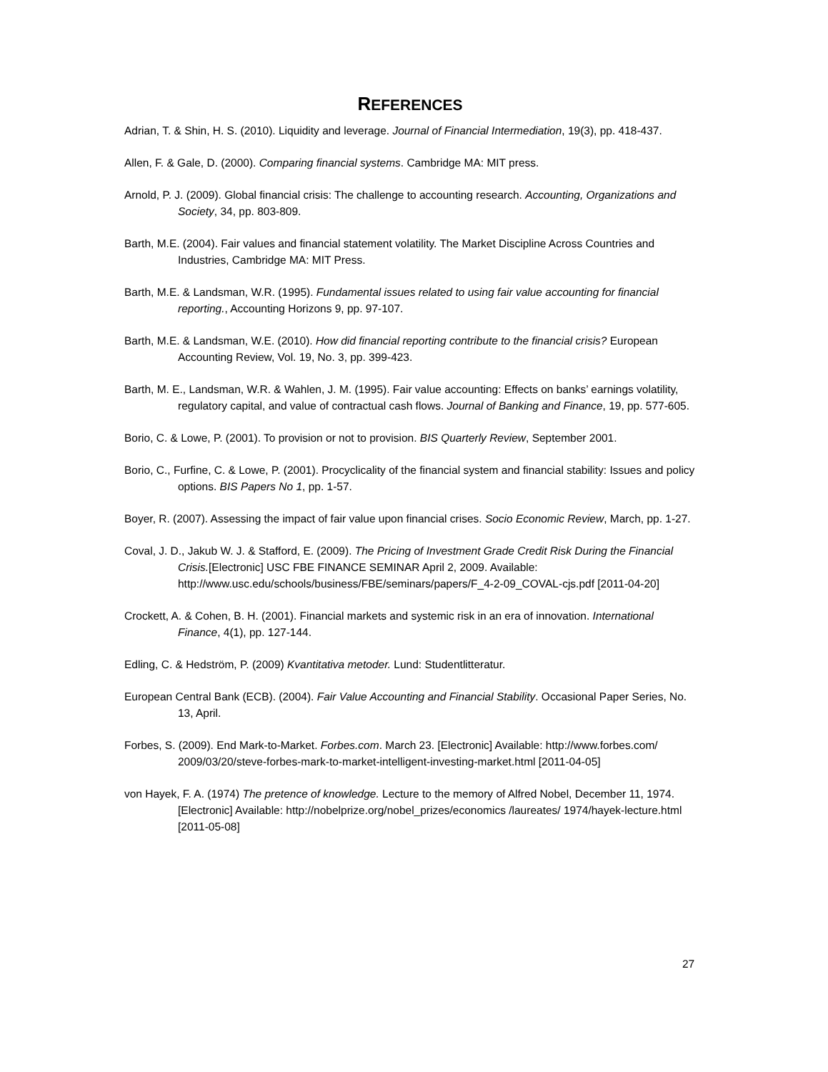REFERENCES
Adrian, T. & Shin, H. S. (2010). Liquidity and leverage. Journal of Financial Intermediation, 19(3), pp. 418-437.
Allen, F. & Gale, D. (2000). Comparing financial systems. Cambridge MA: MIT press.
Arnold, P. J. (2009). Global financial crisis: The challenge to accounting research. Accounting, Organizations and Society, 34, pp. 803-809.
Barth, M.E. (2004). Fair values and financial statement volatility. The Market Discipline Across Countries and Industries, Cambridge MA: MIT Press.
Barth, M.E. & Landsman, W.R. (1995). Fundamental issues related to using fair value accounting for financial reporting., Accounting Horizons 9, pp. 97-107.
Barth, M.E. & Landsman, W.E. (2010). How did financial reporting contribute to the financial crisis? European Accounting Review, Vol. 19, No. 3, pp. 399-423.
Barth, M. E., Landsman, W.R. & Wahlen, J. M. (1995). Fair value accounting: Effects on banks’ earnings volatility, regulatory capital, and value of contractual cash flows. Journal of Banking and Finance, 19, pp. 577-605.
Borio, C. & Lowe, P. (2001). To provision or not to provision. BIS Quarterly Review, September 2001.
Borio, C., Furfine, C. & Lowe, P. (2001). Procyclicality of the financial system and financial stability: Issues and policy options. BIS Papers No 1, pp. 1-57.
Boyer, R. (2007). Assessing the impact of fair value upon financial crises. Socio Economic Review, March, pp. 1-27.
Coval, J. D., Jakub W. J. & Stafford, E. (2009). The Pricing of Investment Grade Credit Risk During the Financial Crisis.[Electronic] USC FBE FINANCE SEMINAR April 2, 2009. Available: http://www.usc.edu/schools/business/FBE/seminars/papers/F_4-2-09_COVAL-cjs.pdf [2011-04-20]
Crockett, A. & Cohen, B. H. (2001). Financial markets and systemic risk in an era of innovation. International Finance, 4(1), pp. 127-144.
Edling, C. & Hedström, P. (2009) Kvantitativa metoder. Lund: Studentlitteratur.
European Central Bank (ECB). (2004). Fair Value Accounting and Financial Stability. Occasional Paper Series, No. 13, April.
Forbes, S. (2009). End Mark-to-Market. Forbes.com. March 23. [Electronic] Available: http://www.forbes.com/ 2009/03/20/steve-forbes-mark-to-market-intelligent-investing-market.html [2011-04-05]
von Hayek, F. A. (1974) The pretence of knowledge. Lecture to the memory of Alfred Nobel, December 11, 1974. [Electronic] Available: http://nobelprize.org/nobel_prizes/economics /laureates/ 1974/hayek-lecture.html [2011-05-08]
27